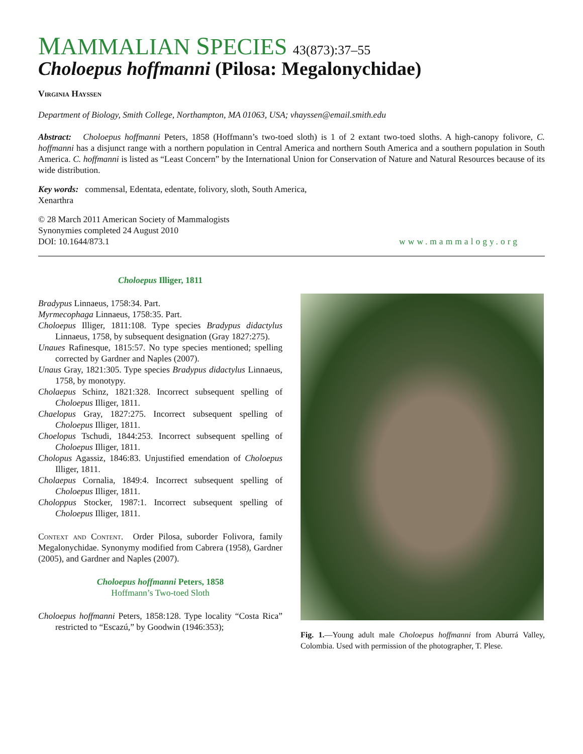MAMMALIAN SPECIES 43(873):37–55
Choloepus hoffmanni (Pilosa: Megalonychidae)
Virginia Hayssen
Department of Biology, Smith College, Northampton, MA 01063, USA; vhayssen@email.smith.edu
Abstract: Choloepus hoffmanni Peters, 1858 (Hoffmann’s two-toed sloth) is 1 of 2 extant two-toed sloths. A high-canopy folivore, C. hoffmanni has a disjunct range with a northern population in Central America and northern South America and a southern population in South America. C. hoffmanni is listed as “Least Concern” by the International Union for Conservation of Nature and Natural Resources because of its wide distribution.
Key words: commensal, Edentata, edentate, folivory, sloth, South America,
Xenarthra
© 28 March 2011 American Society of Mammalogists
Synonymies completed 24 August 2010
DOI: 10.1644/873.1
www.mammalogy.org
Choloepus Illiger, 1811
Bradypus Linnaeus, 1758:34. Part.
Myrmecophaga Linnaeus, 1758:35. Part.
Choloepus Illiger, 1811:108. Type species Bradypus didactylus Linnaeus, 1758, by subsequent designation (Gray 1827:275).
Unaues Rafinesque, 1815:57. No type species mentioned; spelling corrected by Gardner and Naples (2007).
Unaus Gray, 1821:305. Type species Bradypus didactylus Linnaeus, 1758, by monotypy.
Cholaepus Schinz, 1821:328. Incorrect subsequent spelling of Choloepus Illiger, 1811.
Chaelopus Gray, 1827:275. Incorrect subsequent spelling of Choloepus Illiger, 1811.
Choelopus Tschudi, 1844:253. Incorrect subsequent spelling of Choloepus Illiger, 1811.
Cholopus Agassiz, 1846:83. Unjustified emendation of Choloepus Illiger, 1811.
Cholaepus Cornalia, 1849:4. Incorrect subsequent spelling of Choloepus Illiger, 1811.
Choloppus Stocker, 1987:1. Incorrect subsequent spelling of Choloepus Illiger, 1811.
Context and Content. Order Pilosa, suborder Folivora, family Megalonychidae. Synonymy modified from Cabrera (1958), Gardner (2005), and Gardner and Naples (2007).
Choloepus hoffmanni Peters, 1858
Hoffmann’s Two-toed Sloth
Choloepus hoffmanni Peters, 1858:128. Type locality “Costa Rica” restricted to “Escazú,” by Goodwin (1946:353);
Fig. 1.—Young adult male Choloepus hoffmanni from Aburrá Valley, Colombia. Used with permission of the photographer, T. Plese.